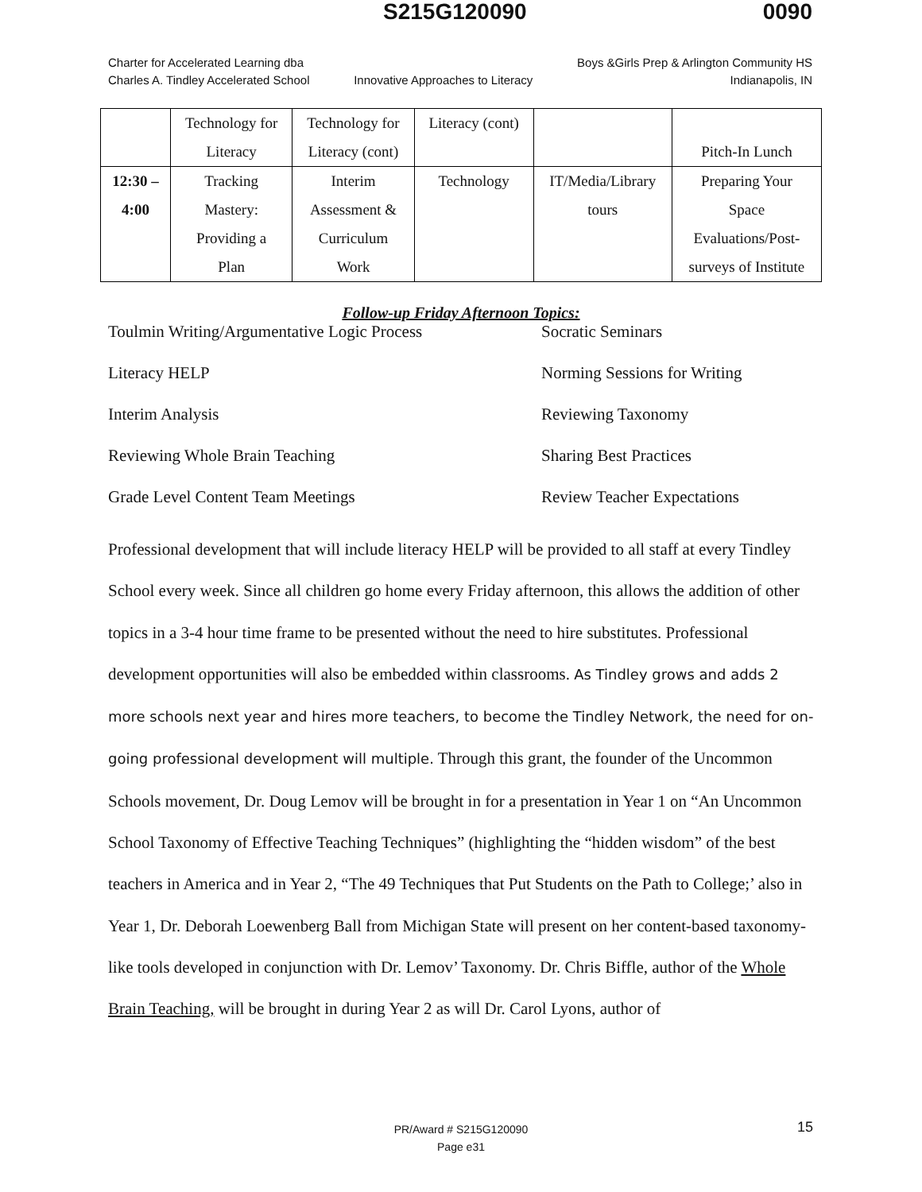S215G120090 0090
Charter for Accelerated Learning dba
Charles A. Tindley Accelerated School
Innovative Approaches to Literacy
Boys &Girls Prep & Arlington Community HS
Indianapolis, IN
| | Technology for Literacy | Technology for Literacy (cont) | Literacy (cont) | | Pitch-In Lunch |
| 12:30 – 4:00 | Tracking Mastery: Providing a Plan | Interim Assessment & Curriculum Work | Technology | IT/Media/Library tours | Preparing Your Space Evaluations/Post- surveys of Institute |
Follow-up Friday Afternoon Topics:
Toulmin Writing/Argumentative Logic Process Socratic Seminars
Literacy HELP Norming Sessions for Writing
Interim Analysis Reviewing Taxonomy
Reviewing Whole Brain Teaching Sharing Best Practices
Grade Level Content Team Meetings Review Teacher Expectations
Professional development that will include literacy HELP will be provided to all staff at every Tindley School every week. Since all children go home every Friday afternoon, this allows the addition of other topics in a 3-4 hour time frame to be presented without the need to hire substitutes. Professional development opportunities will also be embedded within classrooms. As Tindley grows and adds 2 more schools next year and hires more teachers, to become the Tindley Network, the need for on-going professional development will multiple. Through this grant, the founder of the Uncommon Schools movement, Dr. Doug Lemov will be brought in for a presentation in Year 1 on “An Uncommon School Taxonomy of Effective Teaching Techniques” (highlighting the “hidden wisdom” of the best teachers in America and in Year 2, “The 49 Techniques that Put Students on the Path to College;’ also in Year 1, Dr. Deborah Loewenberg Ball from Michigan State will present on her content-based taxonomy-like tools developed in conjunction with Dr. Lemov’ Taxonomy. Dr. Chris Biffle, author of the Whole Brain Teaching, will be brought in during Year 2 as will Dr. Carol Lyons, author of
PR/Award # S215G120090
Page e31
15